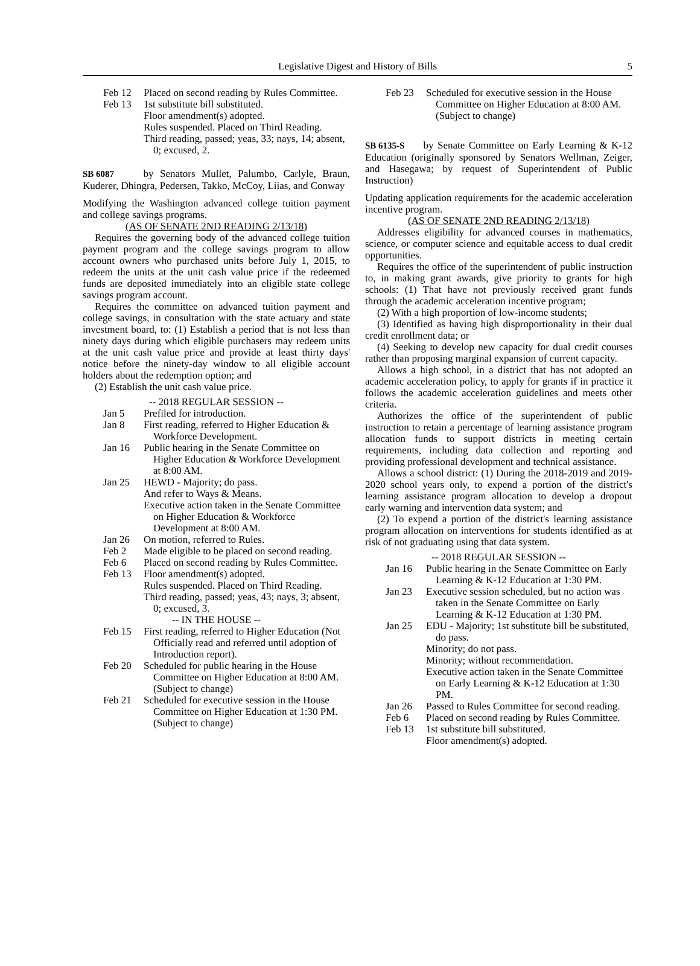Legislative Digest and History of Bills 5
Feb 12 Placed on second reading by Rules Committee.
Feb 13 1st substitute bill substituted.
Floor amendment(s) adopted.
Rules suspended. Placed on Third Reading.
Third reading, passed; yeas, 33; nays, 14; absent, 0; excused, 2.
SB 6087 by Senators Mullet, Palumbo, Carlyle, Braun, Kuderer, Dhingra, Pedersen, Takko, McCoy, Liias, and Conway
Modifying the Washington advanced college tuition payment and college savings programs.
(AS OF SENATE 2ND READING 2/13/18)
Requires the governing body of the advanced college tuition payment program and the college savings program to allow account owners who purchased units before July 1, 2015, to redeem the units at the unit cash value price if the redeemed funds are deposited immediately into an eligible state college savings program account.
Requires the committee on advanced tuition payment and college savings, in consultation with the state actuary and state investment board, to: (1) Establish a period that is not less than ninety days during which eligible purchasers may redeem units at the unit cash value price and provide at least thirty days' notice before the ninety-day window to all eligible account holders about the redemption option; and
(2) Establish the unit cash value price.
-- 2018 REGULAR SESSION --
Jan 5 Prefiled for introduction.
Jan 8 First reading, referred to Higher Education & Workforce Development.
Jan 16 Public hearing in the Senate Committee on Higher Education & Workforce Development at 8:00 AM.
Jan 25 HEWD - Majority; do pass.
And refer to Ways & Means.
Executive action taken in the Senate Committee on Higher Education & Workforce Development at 8:00 AM.
Jan 26 On motion, referred to Rules.
Feb 2 Made eligible to be placed on second reading.
Feb 6 Placed on second reading by Rules Committee.
Feb 13 Floor amendment(s) adopted.
Rules suspended. Placed on Third Reading.
Third reading, passed; yeas, 43; nays, 3; absent, 0; excused, 3.
-- IN THE HOUSE --
Feb 15 First reading, referred to Higher Education (Not Officially read and referred until adoption of Introduction report).
Feb 20 Scheduled for public hearing in the House Committee on Higher Education at 8:00 AM. (Subject to change)
Feb 21 Scheduled for executive session in the House Committee on Higher Education at 1:30 PM. (Subject to change)
Feb 23 Scheduled for executive session in the House Committee on Higher Education at 8:00 AM. (Subject to change)
SB 6135-S by Senate Committee on Early Learning & K-12 Education (originally sponsored by Senators Wellman, Zeiger, and Hasegawa; by request of Superintendent of Public Instruction)
Updating application requirements for the academic acceleration incentive program.
(AS OF SENATE 2ND READING 2/13/18)
Addresses eligibility for advanced courses in mathematics, science, or computer science and equitable access to dual credit opportunities.
Requires the office of the superintendent of public instruction to, in making grant awards, give priority to grants for high schools: (1) That have not previously received grant funds through the academic acceleration incentive program;
(2) With a high proportion of low-income students;
(3) Identified as having high disproportionality in their dual credit enrollment data; or
(4) Seeking to develop new capacity for dual credit courses rather than proposing marginal expansion of current capacity.
Allows a high school, in a district that has not adopted an academic acceleration policy, to apply for grants if in practice it follows the academic acceleration guidelines and meets other criteria.
Authorizes the office of the superintendent of public instruction to retain a percentage of learning assistance program allocation funds to support districts in meeting certain requirements, including data collection and reporting and providing professional development and technical assistance.
Allows a school district: (1) During the 2018-2019 and 2019-2020 school years only, to expend a portion of the district's learning assistance program allocation to develop a dropout early warning and intervention data system; and
(2) To expend a portion of the district's learning assistance program allocation on interventions for students identified as at risk of not graduating using that data system.
-- 2018 REGULAR SESSION --
Jan 16 Public hearing in the Senate Committee on Early Learning & K-12 Education at 1:30 PM.
Jan 23 Executive session scheduled, but no action was taken in the Senate Committee on Early Learning & K-12 Education at 1:30 PM.
Jan 25 EDU - Majority; 1st substitute bill be substituted, do pass.
Minority; do not pass.
Minority; without recommendation.
Executive action taken in the Senate Committee on Early Learning & K-12 Education at 1:30 PM.
Jan 26 Passed to Rules Committee for second reading.
Feb 6 Placed on second reading by Rules Committee.
Feb 13 1st substitute bill substituted.
Floor amendment(s) adopted.